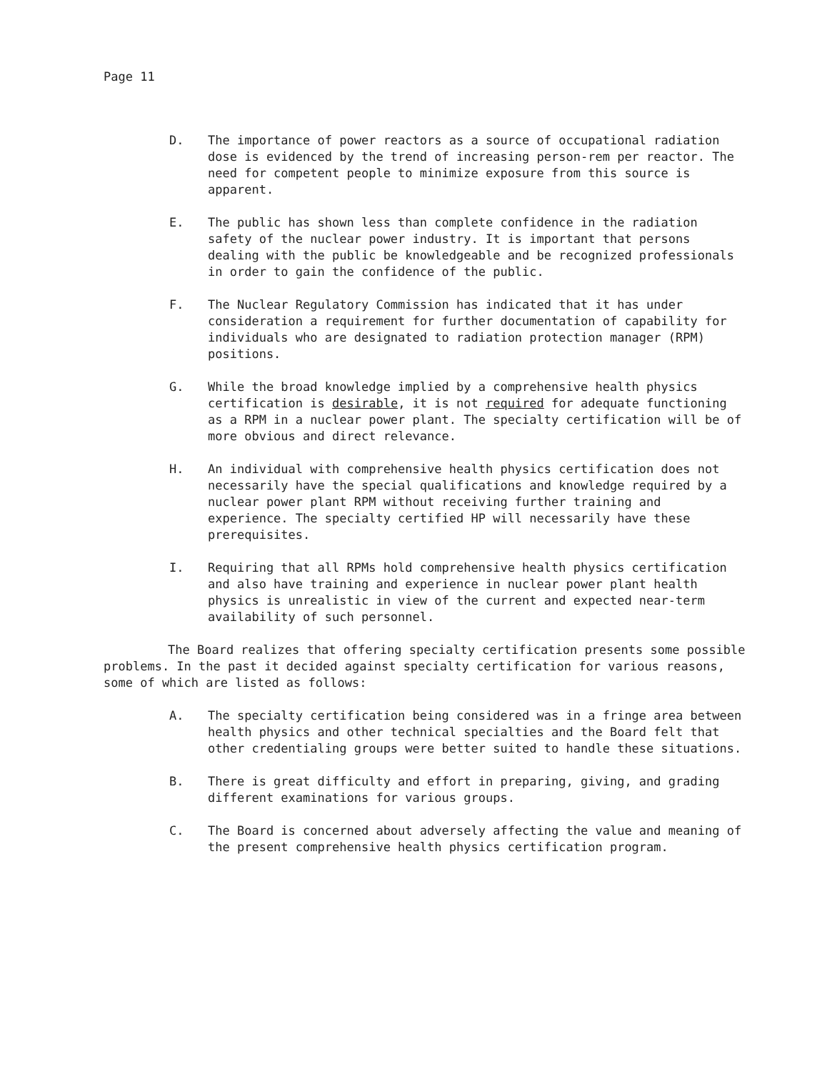Page 11
D. The importance of power reactors as a source of occupational radiation dose is evidenced by the trend of increasing person-rem per reactor. The need for competent people to minimize exposure from this source is apparent.
E. The public has shown less than complete confidence in the radiation safety of the nuclear power industry. It is important that persons dealing with the public be knowledgeable and be recognized professionals in order to gain the confidence of the public.
F. The Nuclear Regulatory Commission has indicated that it has under consideration a requirement for further documentation of capability for individuals who are designated to radiation protection manager (RPM) positions.
G. While the broad knowledge implied by a comprehensive health physics certification is desirable, it is not required for adequate functioning as a RPM in a nuclear power plant. The specialty certification will be of more obvious and direct relevance.
H. An individual with comprehensive health physics certification does not necessarily have the special qualifications and knowledge required by a nuclear power plant RPM without receiving further training and experience. The specialty certified HP will necessarily have these prerequisites.
I. Requiring that all RPMs hold comprehensive health physics certification and also have training and experience in nuclear power plant health physics is unrealistic in view of the current and expected near-term availability of such personnel.
The Board realizes that offering specialty certification presents some possible problems. In the past it decided against specialty certification for various reasons, some of which are listed as follows:
A. The specialty certification being considered was in a fringe area between health physics and other technical specialties and the Board felt that other credentialing groups were better suited to handle these situations.
B. There is great difficulty and effort in preparing, giving, and grading different examinations for various groups.
C. The Board is concerned about adversely affecting the value and meaning of the present comprehensive health physics certification program.